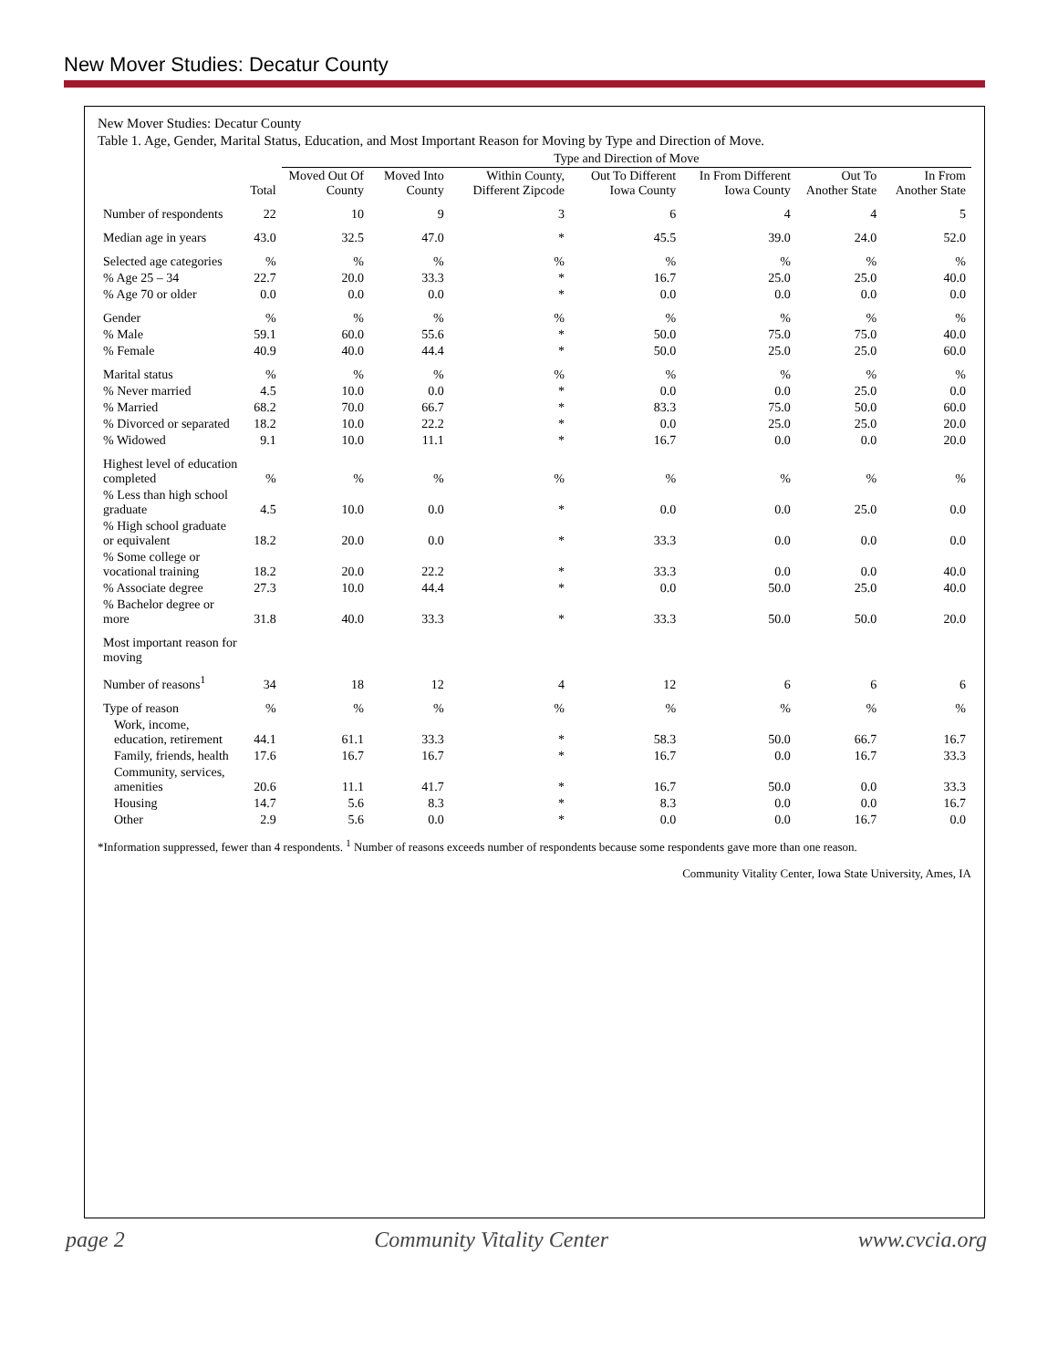New Mover Studies: Decatur County
New Mover Studies: Decatur County
Table 1. Age, Gender, Marital Status, Education, and Most Important Reason for Moving by Type and Direction of Move.
| | | Type and Direction of Move | | | | | | |
| --- | --- | --- | --- | --- | --- | --- | --- | --- |
| | Total | Moved Out Of County | Moved Into County | Within County, Different Zipcode | Out To Different Iowa County | In From Different Iowa County | Out To Another State | In From Another State |
| Number of respondents | 22 | 10 | 9 | 3 | 6 | 4 | 4 | 5 |
| Median age in years | 43.0 | 32.5 | 47.0 | * | 45.5 | 39.0 | 24.0 | 52.0 |
| Selected age categories | % | % | % | % | % | % | % | % |
| % Age 25 – 34 | 22.7 | 20.0 | 33.3 | * | 16.7 | 25.0 | 25.0 | 40.0 |
| % Age 70 or older | 0.0 | 0.0 | 0.0 | * | 0.0 | 0.0 | 0.0 | 0.0 |
| Gender | % | % | % | % | % | % | % | % |
| % Male | 59.1 | 60.0 | 55.6 | * | 50.0 | 75.0 | 75.0 | 40.0 |
| % Female | 40.9 | 40.0 | 44.4 | * | 50.0 | 25.0 | 25.0 | 60.0 |
| Marital status | % | % | % | % | % | % | % | % |
| % Never married | 4.5 | 10.0 | 0.0 | * | 0.0 | 0.0 | 25.0 | 0.0 |
| % Married | 68.2 | 70.0 | 66.7 | * | 83.3 | 75.0 | 50.0 | 60.0 |
| % Divorced or separated | 18.2 | 10.0 | 22.2 | * | 0.0 | 25.0 | 25.0 | 20.0 |
| % Widowed | 9.1 | 10.0 | 11.1 | * | 16.7 | 0.0 | 0.0 | 20.0 |
| Highest level of education completed | % | % | % | % | % | % | % | % |
| % Less than high school graduate | 4.5 | 10.0 | 0.0 | * | 0.0 | 0.0 | 25.0 | 0.0 |
| % High school graduate or equivalent | 18.2 | 20.0 | 0.0 | * | 33.3 | 0.0 | 0.0 | 0.0 |
| % Some college or vocational training | 18.2 | 20.0 | 22.2 | * | 33.3 | 0.0 | 0.0 | 40.0 |
| % Associate degree | 27.3 | 10.0 | 44.4 | * | 0.0 | 50.0 | 25.0 | 40.0 |
| % Bachelor degree or more | 31.8 | 40.0 | 33.3 | * | 33.3 | 50.0 | 50.0 | 20.0 |
| Most important reason for moving | | | | | | | | |
| Number of reasons<sup>1</sup> | 34 | 18 | 12 | 4 | 12 | 6 | 6 | 6 |
| Type of reason | % | % | % | % | % | % | % | % |
| Work, income, education, retirement | 44.1 | 61.1 | 33.3 | * | 58.3 | 50.0 | 66.7 | 16.7 |
| Family, friends, health | 17.6 | 16.7 | 16.7 | * | 16.7 | 0.0 | 16.7 | 33.3 |
| Community, services, amenities | 20.6 | 11.1 | 41.7 | * | 16.7 | 50.0 | 0.0 | 33.3 |
| Housing | 14.7 | 5.6 | 8.3 | * | 8.3 | 0.0 | 0.0 | 16.7 |
| Other | 2.9 | 5.6 | 0.0 | * | 0.0 | 0.0 | 16.7 | 0.0 |
*Information suppressed, fewer than 4 respondents. <sup>1</sup> Number of reasons exceeds number of respondents because some respondents gave more than one reason.
Community Vitality Center, Iowa State University, Ames, IA
page 2 Community Vitality Center www.cvcia.org